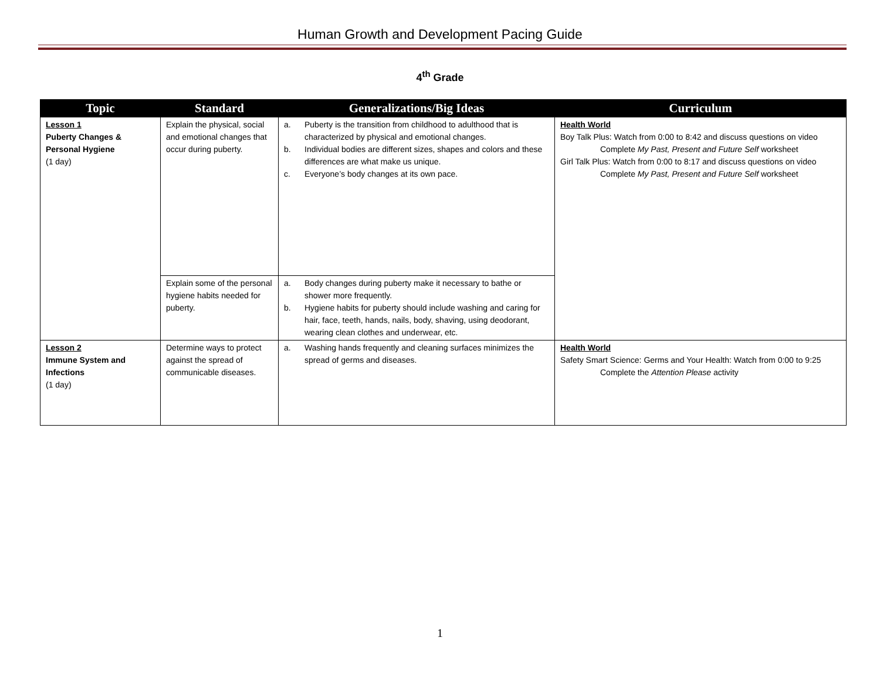Human Growth and Development Pacing Guide
4<sup>th</sup> Grade
| Topic | Standard | Generalizations/Big Ideas | Curriculum |
| --- | --- | --- | --- |
| Lesson 1 Puberty Changes & Personal Hygiene (1 day) | Explain the physical, social and emotional changes that occur during puberty. | a. Puberty is the transition from childhood to adulthood that is characterized by physical and emotional changes. b. Individual bodies are different sizes, shapes and colors and these differences are what make us unique. c. Everyone’s body changes at its own pace. | Health World Boy Talk Plus: Watch from 0:00 to 8:42 and discuss questions on video Complete My Past, Present and Future Self worksheet Girl Talk Plus: Watch from 0:00 to 8:17 and discuss questions on video Complete My Past, Present and Future Self worksheet |
| | Explain some of the personal hygiene habits needed for puberty. | a. Body changes during puberty make it necessary to bathe or shower more frequently. b. Hygiene habits for puberty should include washing and caring for hair, face, teeth, hands, nails, body, shaving, using deodorant, wearing clean clothes and underwear, etc. | |
| Lesson 2 Immune System and Infections (1 day) | Determine ways to protect against the spread of communicable diseases. | a. Washing hands frequently and cleaning surfaces minimizes the spread of germs and diseases. | Health World Safety Smart Science: Germs and Your Health: Watch from 0:00 to 9:25 Complete the Attention Please activity |
1